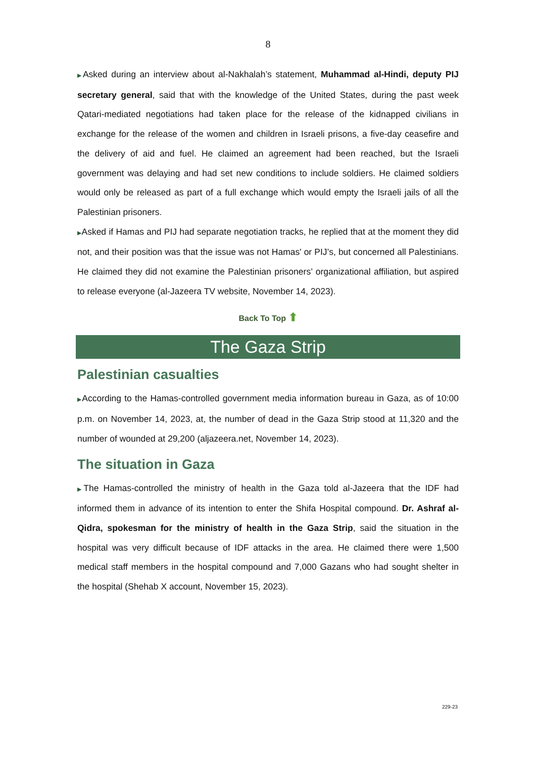8
▶Asked during an interview about al-Nakhalah’s statement, Muhammad al-Hindi, deputy PIJ secretary general, said that with the knowledge of the United States, during the past week Qatari-mediated negotiations had taken place for the release of the kidnapped civilians in exchange for the release of the women and children in Israeli prisons, a five-day ceasefire and the delivery of aid and fuel. He claimed an agreement had been reached, but the Israeli government was delaying and had set new conditions to include soldiers. He claimed soldiers would only be released as part of a full exchange which would empty the Israeli jails of all the Palestinian prisoners.
▶Asked if Hamas and PIJ had separate negotiation tracks, he replied that at the moment they did not, and their position was that the issue was not Hamas' or PIJ’s, but concerned all Palestinians. He claimed they did not examine the Palestinian prisoners’ organizational affiliation, but aspired to release everyone (al-Jazeera TV website, November 14, 2023).
Back To Top ⬆
The Gaza Strip
Palestinian casualties
▶According to the Hamas-controlled government media information bureau in Gaza, as of 10:00 p.m. on November 14, 2023, at, the number of dead in the Gaza Strip stood at 11,320 and the number of wounded at 29,200 (aljazeera.net, November 14, 2023).
The situation in Gaza
▶The Hamas-controlled the ministry of health in the Gaza told al-Jazeera that the IDF had informed them in advance of its intention to enter the Shifa Hospital compound. Dr. Ashraf al-Qidra, spokesman for the ministry of health in the Gaza Strip, said the situation in the hospital was very difficult because of IDF attacks in the area. He claimed there were 1,500 medical staff members in the hospital compound and 7,000 Gazans who had sought shelter in the hospital (Shehab X account, November 15, 2023).
229-23